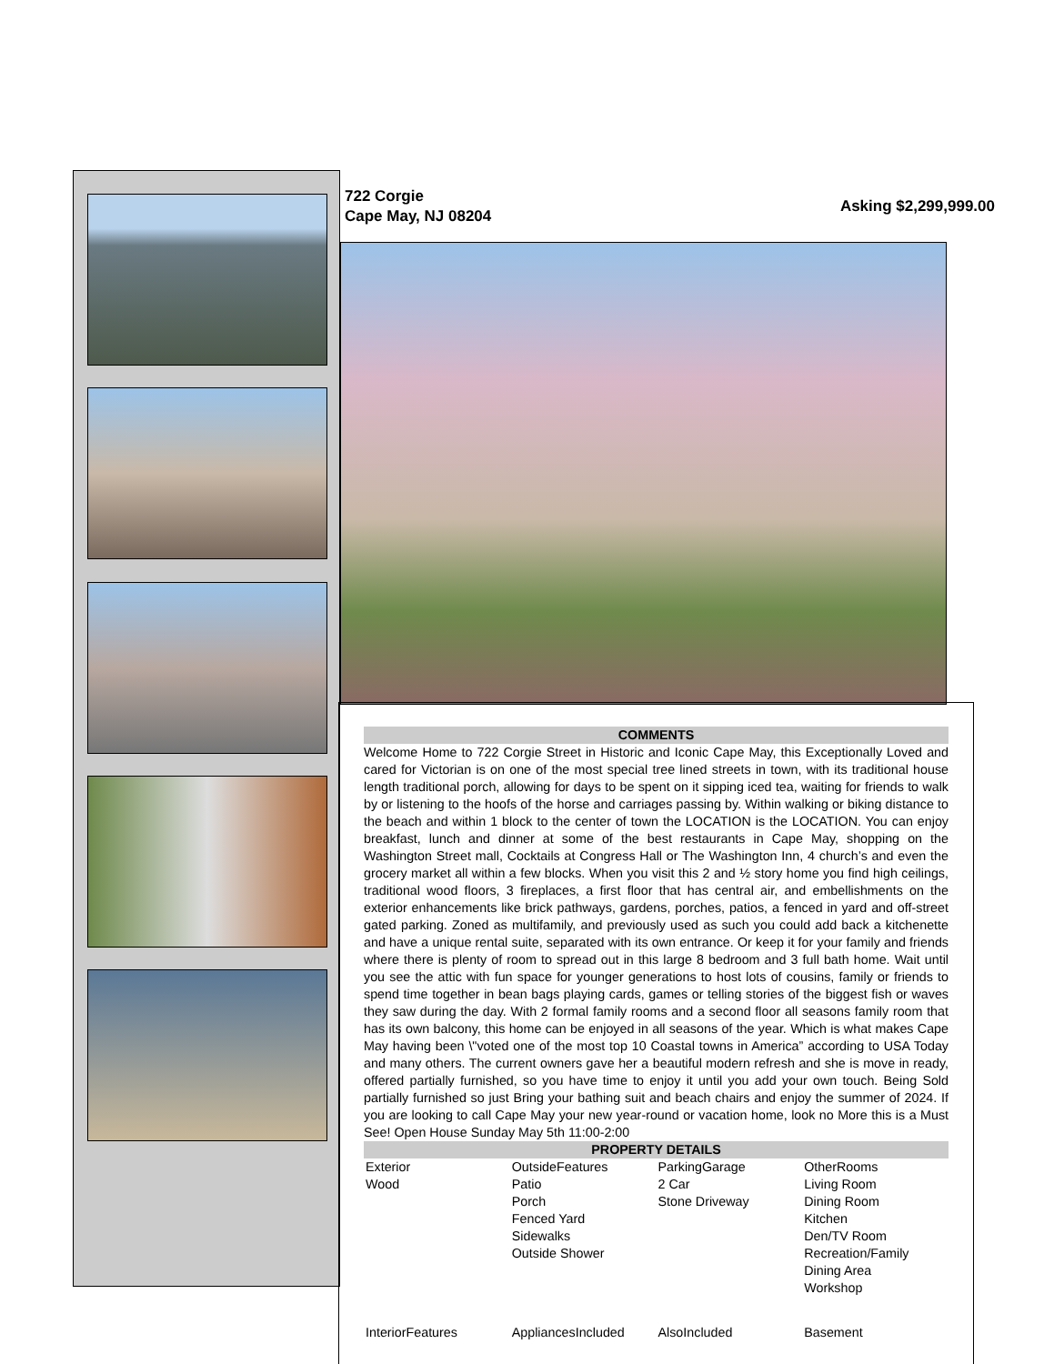722 Corgie
Cape May, NJ 08204
Asking $2,299,999.00
COMMENTS
Welcome Home to 722 Corgie Street in Historic and Iconic Cape May, this Exceptionally Loved and cared for Victorian is on one of the most special tree lined streets in town, with its traditional house length traditional porch, allowing for days to be spent on it sipping iced tea, waiting for friends to walk by or listening to the hoofs of the horse and carriages passing by. Within walking or biking distance to the beach and within 1 block to the center of town the LOCATION is the LOCATION. You can enjoy breakfast, lunch and dinner at some of the best restaurants in Cape May, shopping on the Washington Street mall, Cocktails at Congress Hall or The Washington Inn, 4 church’s and even the grocery market all within a few blocks. When you visit this 2 and ½ story home you find high ceilings, traditional wood floors, 3 fireplaces, a first floor that has central air, and embellishments on the exterior enhancements like brick pathways, gardens, porches, patios, a fenced in yard and off-street gated parking. Zoned as multifamily, and previously used as such you could add back a kitchenette and have a unique rental suite, separated with its own entrance. Or keep it for your family and friends where there is plenty of room to spread out in this large 8 bedroom and 3 full bath home. Wait until you see the attic with fun space for younger generations to host lots of cousins, family or friends to spend time together in bean bags playing cards, games or telling stories of the biggest fish or waves they saw during the day. With 2 formal family rooms and a second floor all seasons family room that has its own balcony, this home can be enjoyed in all seasons of the year. Which is what makes Cape May having been \"voted one of the most top 10 Coastal towns in America” according to USA Today and many others. The current owners gave her a beautiful modern refresh and she is move in ready, offered partially furnished, so you have time to enjoy it until you add your own touch. Being Sold partially furnished so just Bring your bathing suit and beach chairs and enjoy the summer of 2024. If you are looking to call Cape May your new year-round or vacation home, look no More this is a Must See! Open House Sunday May 5th 11:00-2:00
PROPERTY DETAILS
| Exterior Wood | OutsideFeatures Patio Porch Fenced Yard Sidewalks Outside Shower | ParkingGarage 2 Car Stone Driveway | OtherRooms Living Room Dining Room Kitchen Den/TV Room Recreation/Family Dining Area Workshop |
| InteriorFeatures | AppliancesIncluded | AlsoIncluded | Basement |